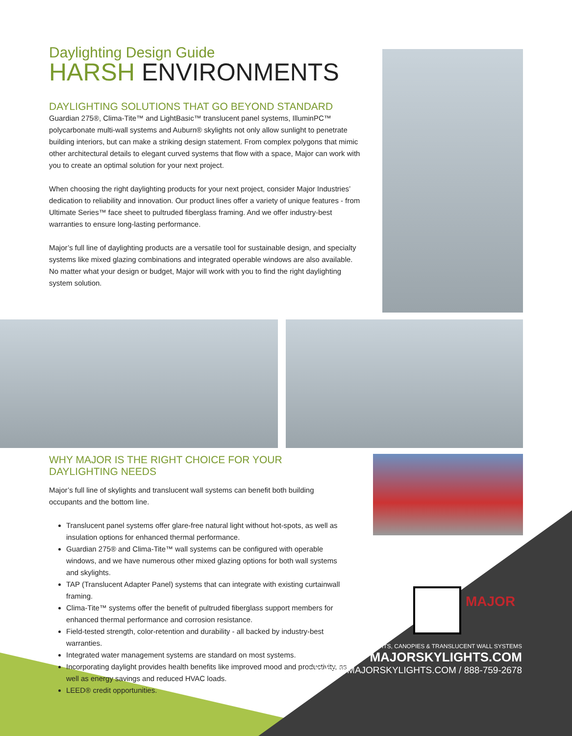Daylighting Design Guide
HARSH ENVIRONMENTS
DAYLIGHTING SOLUTIONS THAT GO BEYOND STANDARD
Guardian 275®, Clima-Tite™ and LightBasic™ translucent panel systems, IlluminPC™ polycarbonate multi-wall systems and Auburn® skylights not only allow sunlight to penetrate building interiors, but can make a striking design statement. From complex polygons that mimic other architectural details to elegant curved systems that flow with a space, Major can work with you to create an optimal solution for your next project.
When choosing the right daylighting products for your next project, consider Major Industries’ dedication to reliability and innovation. Our product lines offer a variety of unique features - from Ultimate Series™ face sheet to pultruded fiberglass framing. And we offer industry-best warranties to ensure long-lasting performance.
Major’s full line of daylighting products are a versatile tool for sustainable design, and specialty systems like mixed glazing combinations and integrated operable windows are also available. No matter what your design or budget, Major will work with you to find the right daylighting system solution.
WHY MAJOR IS THE RIGHT CHOICE FOR YOUR DAYLIGHTING NEEDS
Major’s full line of skylights and translucent wall systems can benefit both building occupants and the bottom line.
Translucent panel systems offer glare-free natural light without hot-spots, as well as insulation options for enhanced thermal performance.
Guardian 275® and Clima-Tite™ wall systems can be configured with operable windows, and we have numerous other mixed glazing options for both wall systems and skylights.
TAP (Translucent Adapter Panel) systems that can integrate with existing curtainwall framing.
Clima-Tite™ systems offer the benefit of pultruded fiberglass support members for enhanced thermal performance and corrosion resistance.
Field-tested strength, color-retention and durability - all backed by industry-best warranties.
Integrated water management systems are standard on most systems.
Incorporating daylight provides health benefits like improved mood and productivity, as well as energy savings and reduced HVAC loads.
LEED® credit opportunities.
MAJOR
SKYLIGHTS, CANOPIES & TRANSLUCENT WALL SYSTEMS
MAJORSKYLIGHTS.COM
SALES@MAJORSKYLIGHTS.COM / 888-759-2678